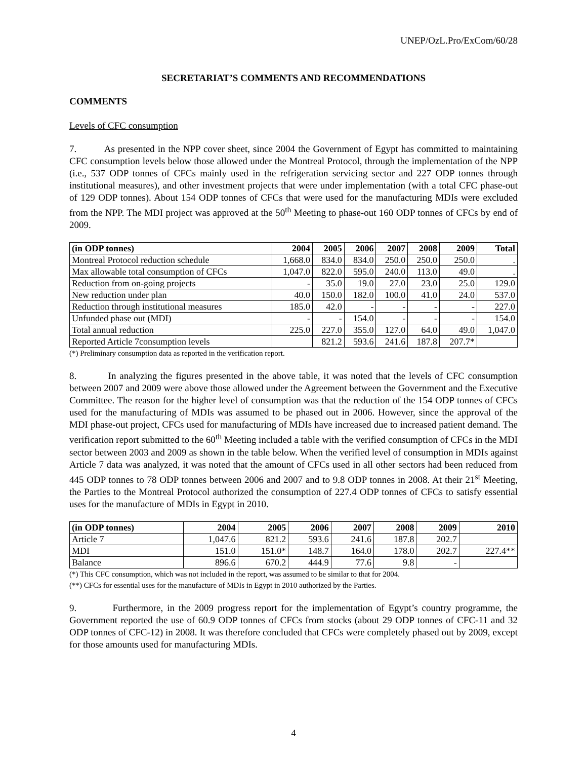UNEP/OzL.Pro/ExCom/60/28
SECRETARIAT’S COMMENTS AND RECOMMENDATIONS
COMMENTS
Levels of CFC consumption
7. As presented in the NPP cover sheet, since 2004 the Government of Egypt has committed to maintaining CFC consumption levels below those allowed under the Montreal Protocol, through the implementation of the NPP (i.e., 537 ODP tonnes of CFCs mainly used in the refrigeration servicing sector and 227 ODP tonnes through institutional measures), and other investment projects that were under implementation (with a total CFC phase-out of 129 ODP tonnes). About 154 ODP tonnes of CFCs that were used for the manufacturing MDIs were excluded from the NPP. The MDI project was approved at the 50<sup>th</sup> Meeting to phase-out 160 ODP tonnes of CFCs by end of 2009.
| (in ODP tonnes) | 2004 | 2005 | 2006 | 2007 | 2008 | 2009 | Total |
| --- | --- | --- | --- | --- | --- | --- | --- |
| Montreal Protocol reduction schedule | 1,668.0 | 834.0 | 834.0 | 250.0 | 250.0 | 250.0 | . |
| Max allowable total consumption of CFCs | 1,047.0 | 822.0 | 595.0 | 240.0 | 113.0 | 49.0 | . |
| Reduction from on-going projects | - | 35.0 | 19.0 | 27.0 | 23.0 | 25.0 | 129.0 |
| New reduction under plan | 40.0 | 150.0 | 182.0 | 100.0 | 41.0 | 24.0 | 537.0 |
| Reduction through institutional measures | 185.0 | 42.0 | - | - | - | - | 227.0 |
| Unfunded phase out (MDI) | - | - | 154.0 | - | - | - | 154.0 |
| Total annual reduction | 225.0 | 227.0 | 355.0 | 127.0 | 64.0 | 49.0 | 1,047.0 |
| Reported Article 7consumption levels | | 821.2 | 593.6 | 241.6 | 187.8 | 207.7* | |
(*) Preliminary consumption data as reported in the verification report.
8. In analyzing the figures presented in the above table, it was noted that the levels of CFC consumption between 2007 and 2009 were above those allowed under the Agreement between the Government and the Executive Committee. The reason for the higher level of consumption was that the reduction of the 154 ODP tonnes of CFCs used for the manufacturing of MDIs was assumed to be phased out in 2006. However, since the approval of the MDI phase-out project, CFCs used for manufacturing of MDIs have increased due to increased patient demand. The verification report submitted to the 60<sup>th</sup> Meeting included a table with the verified consumption of CFCs in the MDI sector between 2003 and 2009 as shown in the table below. When the verified level of consumption in MDIs against Article 7 data was analyzed, it was noted that the amount of CFCs used in all other sectors had been reduced from 445 ODP tonnes to 78 ODP tonnes between 2006 and 2007 and to 9.8 ODP tonnes in 2008. At their 21<sup>st</sup> Meeting, the Parties to the Montreal Protocol authorized the consumption of 227.4 ODP tonnes of CFCs to satisfy essential uses for the manufacture of MDIs in Egypt in 2010.
| (in ODP tonnes) | 2004 | 2005 | 2006 | 2007 | 2008 | 2009 | 2010 |
| --- | --- | --- | --- | --- | --- | --- | --- |
| Article 7 | 1,047.6 | 821.2 | 593.6 | 241.6 | 187.8 | 202.7 | |
| MDI | 151.0 | 151.0* | 148.7 | 164.0 | 178.0 | 202.7 | 227.4** |
| Balance | 896.6 | 670.2 | 444.9 | 77.6 | 9.8 | - | |
(*) This CFC consumption, which was not included in the report, was assumed to be similar to that for 2004.
(**) CFCs for essential uses for the manufacture of MDIs in Egypt in 2010 authorized by the Parties.
9. Furthermore, in the 2009 progress report for the implementation of Egypt’s country programme, the Government reported the use of 60.9 ODP tonnes of CFCs from stocks (about 29 ODP tonnes of CFC-11 and 32 ODP tonnes of CFC-12) in 2008. It was therefore concluded that CFCs were completely phased out by 2009, except for those amounts used for manufacturing MDIs.
4